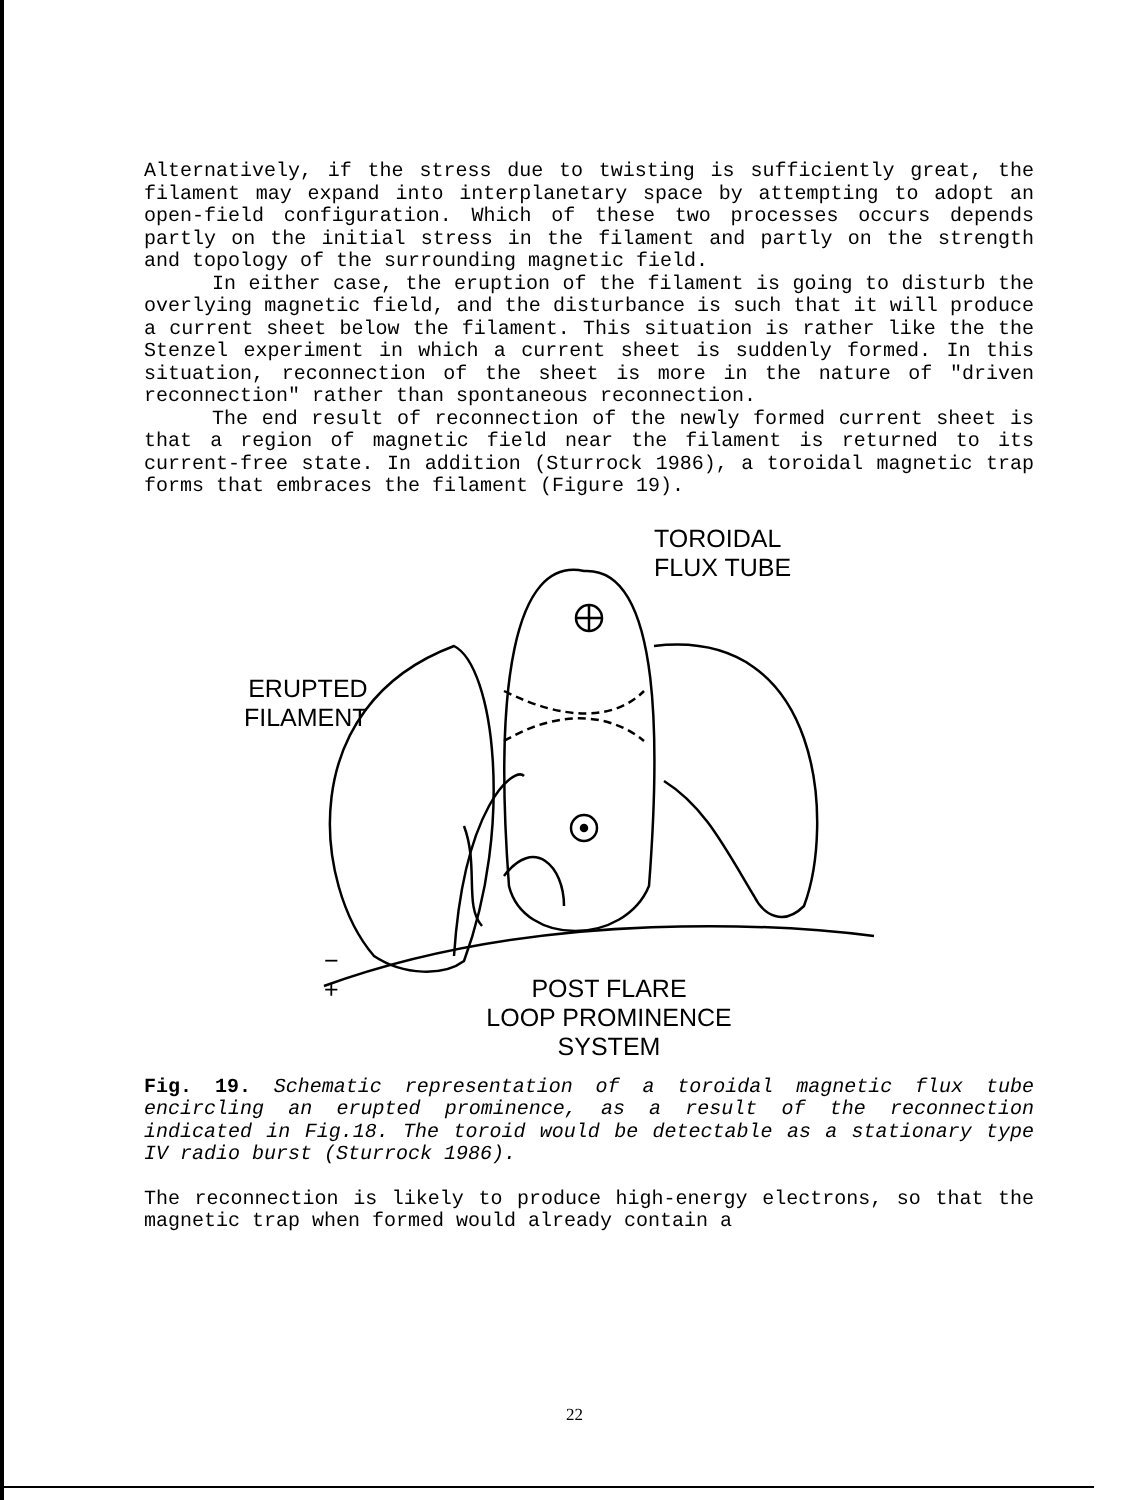Alternatively, if the stress due to twisting is sufficiently great, the filament may expand into interplanetary space by attempting to adopt an open-field configuration. Which of these two processes occurs depends partly on the initial stress in the filament and partly on the strength and topology of the surrounding magnetic field.
In either case, the eruption of the filament is going to disturb the overlying magnetic field, and the disturbance is such that it will produce a current sheet below the filament. This situation is rather like the the Stenzel experiment in which a current sheet is suddenly formed. In this situation, reconnection of the sheet is more in the nature of "driven reconnection" rather than spontaneous reconnection.
The end result of reconnection of the newly formed current sheet is that a region of magnetic field near the filament is returned to its current-free state. In addition (Sturrock 1986), a toroidal magnetic trap forms that embraces the filament (Figure 19).
TOROIDAL
FLUX TUBE
ERUPTED
FILAMENT
−
+
POST FLARE
LOOP PROMINENCE
SYSTEM
Fig. 19. Schematic representation of a toroidal magnetic flux tube encircling an erupted prominence, as a result of the reconnection indicated in Fig.18. The toroid would be detectable as a stationary type IV radio burst (Sturrock 1986).
The reconnection is likely to produce high-energy electrons, so that the magnetic trap when formed would already contain a
22